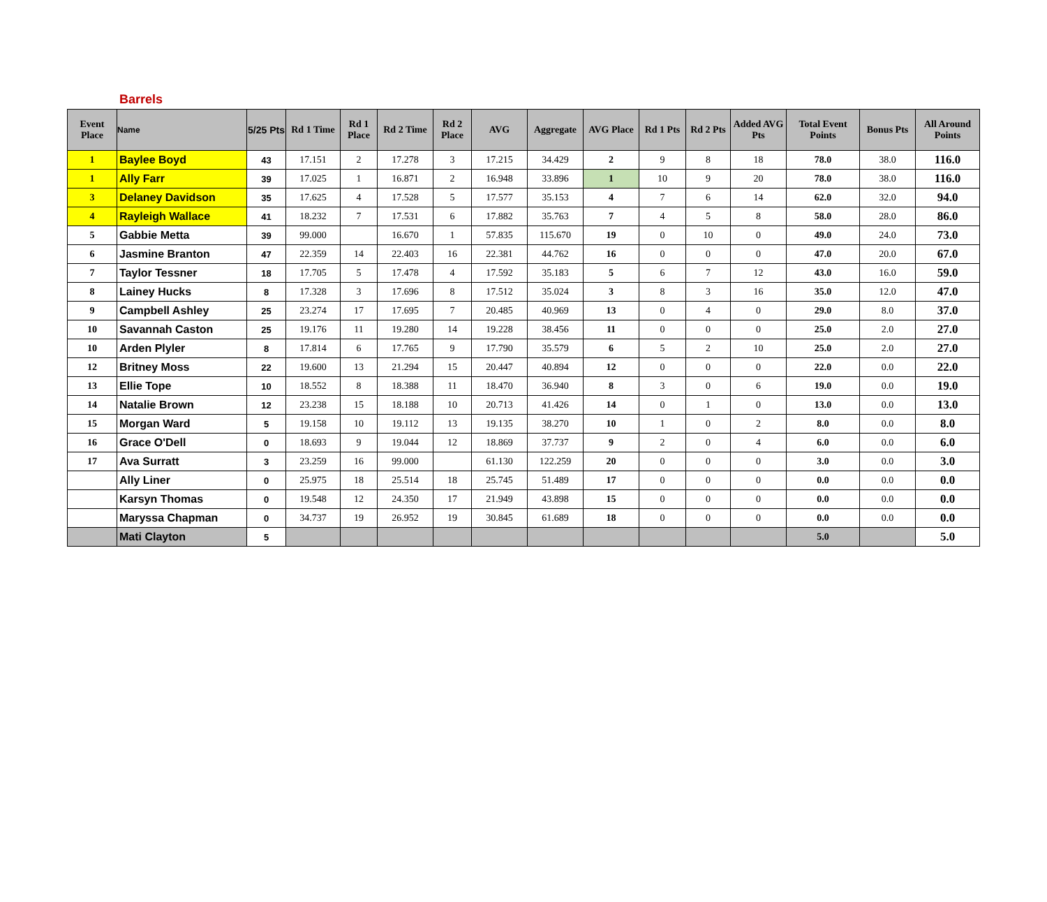Barrels
| Event Place | Name | 5/25 Pts | Rd 1 Time | Rd 1 Place | Rd 2 Time | Rd 2 Place | AVG | Aggregate | AVG Place | Rd 1 Pts | Rd 2 Pts | Added AVG Pts | Total Event Points | Bonus Pts | All Around Points |
| --- | --- | --- | --- | --- | --- | --- | --- | --- | --- | --- | --- | --- | --- | --- | --- |
| 1 | Baylee Boyd | 43 | 17.151 | 2 | 17.278 | 3 | 17.215 | 34.429 | 2 | 9 | 8 | 18 | 78.0 | 38.0 | 116.0 |
| 1 | Ally Farr | 39 | 17.025 | 1 | 16.871 | 2 | 16.948 | 33.896 | 1 | 10 | 9 | 20 | 78.0 | 38.0 | 116.0 |
| 3 | Delaney Davidson | 35 | 17.625 | 4 | 17.528 | 5 | 17.577 | 35.153 | 4 | 7 | 6 | 14 | 62.0 | 32.0 | 94.0 |
| 4 | Rayleigh Wallace | 41 | 18.232 | 7 | 17.531 | 6 | 17.882 | 35.763 | 7 | 4 | 5 | 8 | 58.0 | 28.0 | 86.0 |
| 5 | Gabbie Metta | 39 | 99.000 | | 16.670 | 1 | 57.835 | 115.670 | 19 | 0 | 10 | 0 | 49.0 | 24.0 | 73.0 |
| 6 | Jasmine Branton | 47 | 22.359 | 14 | 22.403 | 16 | 22.381 | 44.762 | 16 | 0 | 0 | 0 | 47.0 | 20.0 | 67.0 |
| 7 | Taylor Tessner | 18 | 17.705 | 5 | 17.478 | 4 | 17.592 | 35.183 | 5 | 6 | 7 | 12 | 43.0 | 16.0 | 59.0 |
| 8 | Lainey Hucks | 8 | 17.328 | 3 | 17.696 | 8 | 17.512 | 35.024 | 3 | 8 | 3 | 16 | 35.0 | 12.0 | 47.0 |
| 9 | Campbell Ashley | 25 | 23.274 | 17 | 17.695 | 7 | 20.485 | 40.969 | 13 | 0 | 4 | 0 | 29.0 | 8.0 | 37.0 |
| 10 | Savannah Caston | 25 | 19.176 | 11 | 19.280 | 14 | 19.228 | 38.456 | 11 | 0 | 0 | 0 | 25.0 | 2.0 | 27.0 |
| 10 | Arden Plyler | 8 | 17.814 | 6 | 17.765 | 9 | 17.790 | 35.579 | 6 | 5 | 2 | 10 | 25.0 | 2.0 | 27.0 |
| 12 | Britney Moss | 22 | 19.600 | 13 | 21.294 | 15 | 20.447 | 40.894 | 12 | 0 | 0 | 0 | 22.0 | 0.0 | 22.0 |
| 13 | Ellie Tope | 10 | 18.552 | 8 | 18.388 | 11 | 18.470 | 36.940 | 8 | 3 | 0 | 6 | 19.0 | 0.0 | 19.0 |
| 14 | Natalie Brown | 12 | 23.238 | 15 | 18.188 | 10 | 20.713 | 41.426 | 14 | 0 | 1 | 0 | 13.0 | 0.0 | 13.0 |
| 15 | Morgan Ward | 5 | 19.158 | 10 | 19.112 | 13 | 19.135 | 38.270 | 10 | 1 | 0 | 2 | 8.0 | 0.0 | 8.0 |
| 16 | Grace O'Dell | 0 | 18.693 | 9 | 19.044 | 12 | 18.869 | 37.737 | 9 | 2 | 0 | 4 | 6.0 | 0.0 | 6.0 |
| 17 | Ava Surratt | 3 | 23.259 | 16 | 99.000 | | 61.130 | 122.259 | 20 | 0 | 0 | 0 | 3.0 | 0.0 | 3.0 |
| | Ally Liner | 0 | 25.975 | 18 | 25.514 | 18 | 25.745 | 51.489 | 17 | 0 | 0 | 0 | 0.0 | 0.0 | 0.0 |
| | Karsyn Thomas | 0 | 19.548 | 12 | 24.350 | 17 | 21.949 | 43.898 | 15 | 0 | 0 | 0 | 0.0 | 0.0 | 0.0 |
| | Maryssa Chapman | 0 | 34.737 | 19 | 26.952 | 19 | 30.845 | 61.689 | 18 | 0 | 0 | 0 | 0.0 | 0.0 | 0.0 |
| | Mati Clayton | 5 | | | | | | | | | | | 5.0 | | 5.0 |